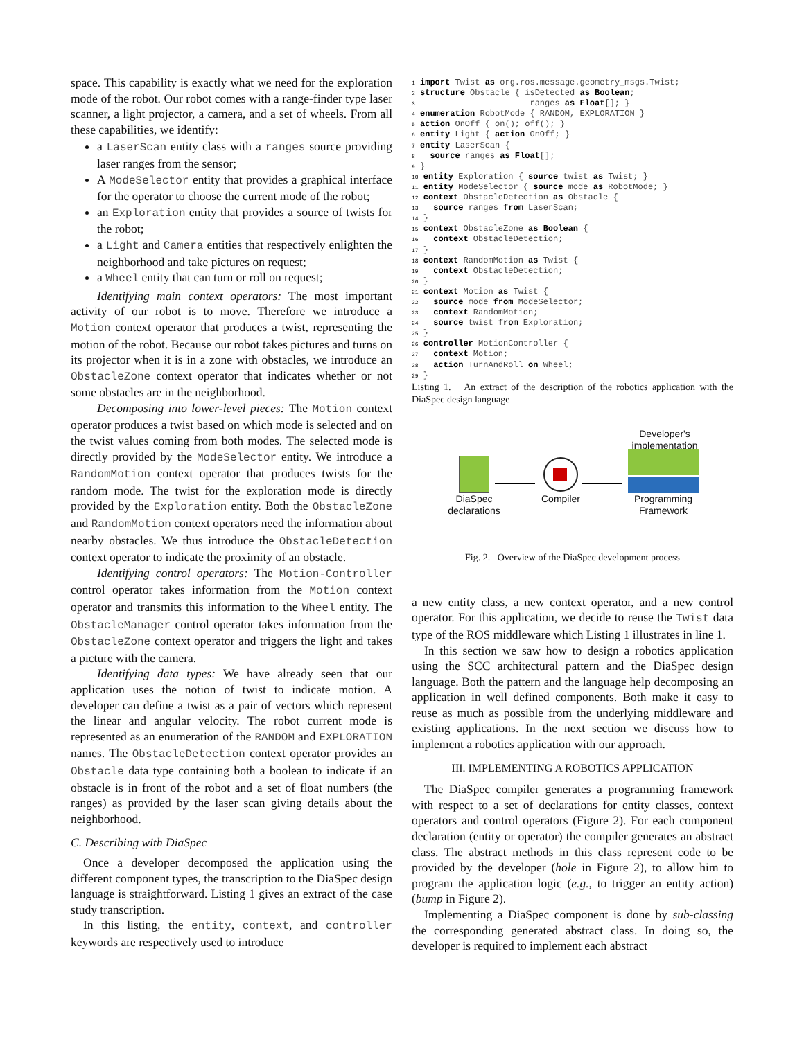space. This capability is exactly what we need for the exploration mode of the robot. Our robot comes with a range-finder type laser scanner, a light projector, a camera, and a set of wheels. From all these capabilities, we identify:
a LaserScan entity class with a ranges source providing laser ranges from the sensor;
A ModeSelector entity that provides a graphical interface for the operator to choose the current mode of the robot;
an Exploration entity that provides a source of twists for the robot;
a Light and Camera entities that respectively enlighten the neighborhood and take pictures on request;
a Wheel entity that can turn or roll on request;
Identifying main context operators: The most important activity of our robot is to move. Therefore we introduce a Motion context operator that produces a twist, representing the motion of the robot. Because our robot takes pictures and turns on its projector when it is in a zone with obstacles, we introduce an ObstacleZone context operator that indicates whether or not some obstacles are in the neighborhood.
Decomposing into lower-level pieces: The Motion context operator produces a twist based on which mode is selected and on the twist values coming from both modes. The selected mode is directly provided by the ModeSelector entity. We introduce a RandomMotion context operator that produces twists for the random mode. The twist for the exploration mode is directly provided by the Exploration entity. Both the ObstacleZone and RandomMotion context operators need the information about nearby obstacles. We thus introduce the ObstacleDetection context operator to indicate the proximity of an obstacle.
Identifying control operators: The Motion-Controller control operator takes information from the Motion context operator and transmits this information to the Wheel entity. The ObstacleManager control operator takes information from the ObstacleZone context operator and triggers the light and takes a picture with the camera.
Identifying data types: We have already seen that our application uses the notion of twist to indicate motion. A developer can define a twist as a pair of vectors which represent the linear and angular velocity. The robot current mode is represented as an enumeration of the RANDOM and EXPLORATION names. The ObstacleDetection context operator provides an Obstacle data type containing both a boolean to indicate if an obstacle is in front of the robot and a set of float numbers (the ranges) as provided by the laser scan giving details about the neighborhood.
C. Describing with DiaSpec
Once a developer decomposed the application using the different component types, the transcription to the DiaSpec design language is straightforward. Listing 1 gives an extract of the case study transcription.
In this listing, the entity, context, and controller keywords are respectively used to introduce
1 import Twist as org.ros.message.geometry_msgs.Twist;
2 structure Obstacle { isDetected as Boolean;
3                       ranges as Float[]; }
4 enumeration RobotMode { RANDOM, EXPLORATION }
5 action OnOff { on(); off(); }
6 entity Light { action OnOff; }
7 entity LaserScan {
8   source ranges as Float[];
9 }
10 entity Exploration { source twist as Twist; }
11 entity ModeSelector { source mode as RobotMode; }
12 context ObstacleDetection as Obstacle {
13   source ranges from LaserScan;
14 }
15 context ObstacleZone as Boolean {
16   context ObstacleDetection;
17 }
18 context RandomMotion as Twist {
19   context ObstacleDetection;
20 }
21 context Motion as Twist {
22   source mode from ModeSelector;
23   context RandomMotion;
24   source twist from Exploration;
25 }
26 controller MotionController {
27   context Motion;
28   action TurnAndRoll on Wheel;
29 }
Listing 1. An extract of the description of the robotics application with the DiaSpec design language
Developer's implementation
DiaSpec declarations
Compiler
Programming Framework
Fig. 2. Overview of the DiaSpec development process
a new entity class, a new context operator, and a new control operator. For this application, we decide to reuse the Twist data type of the ROS middleware which Listing 1 illustrates in line 1.
In this section we saw how to design a robotics application using the SCC architectural pattern and the DiaSpec design language. Both the pattern and the language help decomposing an application in well defined components. Both make it easy to reuse as much as possible from the underlying middleware and existing applications. In the next section we discuss how to implement a robotics application with our approach.
III. IMPLEMENTING A ROBOTICS APPLICATION
The DiaSpec compiler generates a programming framework with respect to a set of declarations for entity classes, context operators and control operators (Figure 2). For each component declaration (entity or operator) the compiler generates an abstract class. The abstract methods in this class represent code to be provided by the developer (hole in Figure 2), to allow him to program the application logic (e.g., to trigger an entity action) (bump in Figure 2).
Implementing a DiaSpec component is done by sub-classing the corresponding generated abstract class. In doing so, the developer is required to implement each abstract